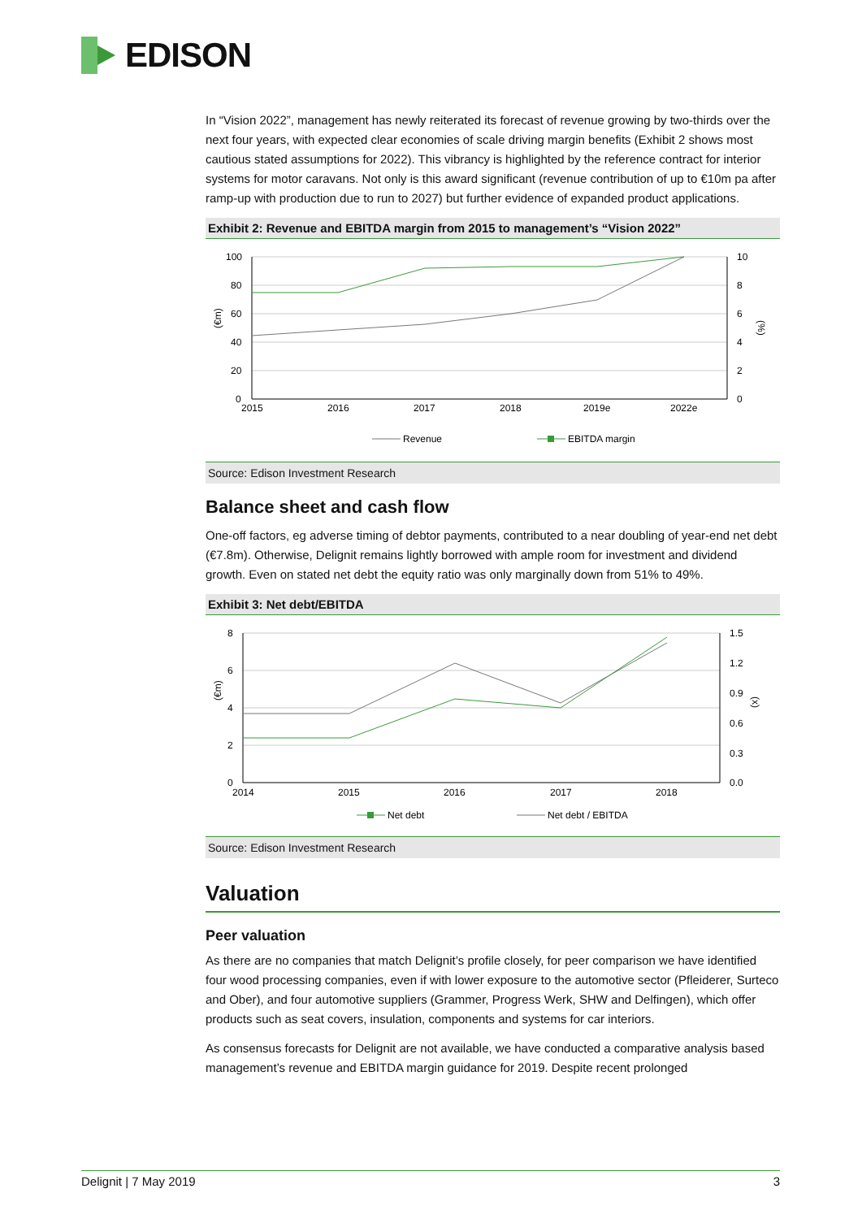EDISON
In “Vision 2022”, management has newly reiterated its forecast of revenue growing by two-thirds over the next four years, with expected clear economies of scale driving margin benefits (Exhibit 2 shows most cautious stated assumptions for 2022). This vibrancy is highlighted by the reference contract for interior systems for motor caravans. Not only is this award significant (revenue contribution of up to €10m pa after ramp-up with production due to run to 2027) but further evidence of expanded product applications.
Exhibit 2: Revenue and EBITDA margin from 2015 to management’s “Vision 2022”
100
80
60
40
20
0
10
8
6
4
2
0
2015
2016
2017
2018
2019e
2022e
(€m)
(%)
Revenue
EBITDA margin
Source: Edison Investment Research
Balance sheet and cash flow
One-off factors, eg adverse timing of debtor payments, contributed to a near doubling of year-end net debt (€7.8m). Otherwise, Delignit remains lightly borrowed with ample room for investment and dividend growth. Even on stated net debt the equity ratio was only marginally down from 51% to 49%.
Exhibit 3: Net debt/EBITDA
8
6
4
2
0
1.5
1.2
0.9
0.6
0.3
0.0
2014
2015
2016
2017
2018
(€m)
(x)
Net debt
Net debt / EBITDA
Source: Edison Investment Research
Valuation
Peer valuation
As there are no companies that match Delignit’s profile closely, for peer comparison we have identified four wood processing companies, even if with lower exposure to the automotive sector (Pfleiderer, Surteco and Ober), and four automotive suppliers (Grammer, Progress Werk, SHW and Delfingen), which offer products such as seat covers, insulation, components and systems for car interiors.
As consensus forecasts for Delignit are not available, we have conducted a comparative analysis based management’s revenue and EBITDA margin guidance for 2019. Despite recent prolonged
Delignit | 7 May 2019 3